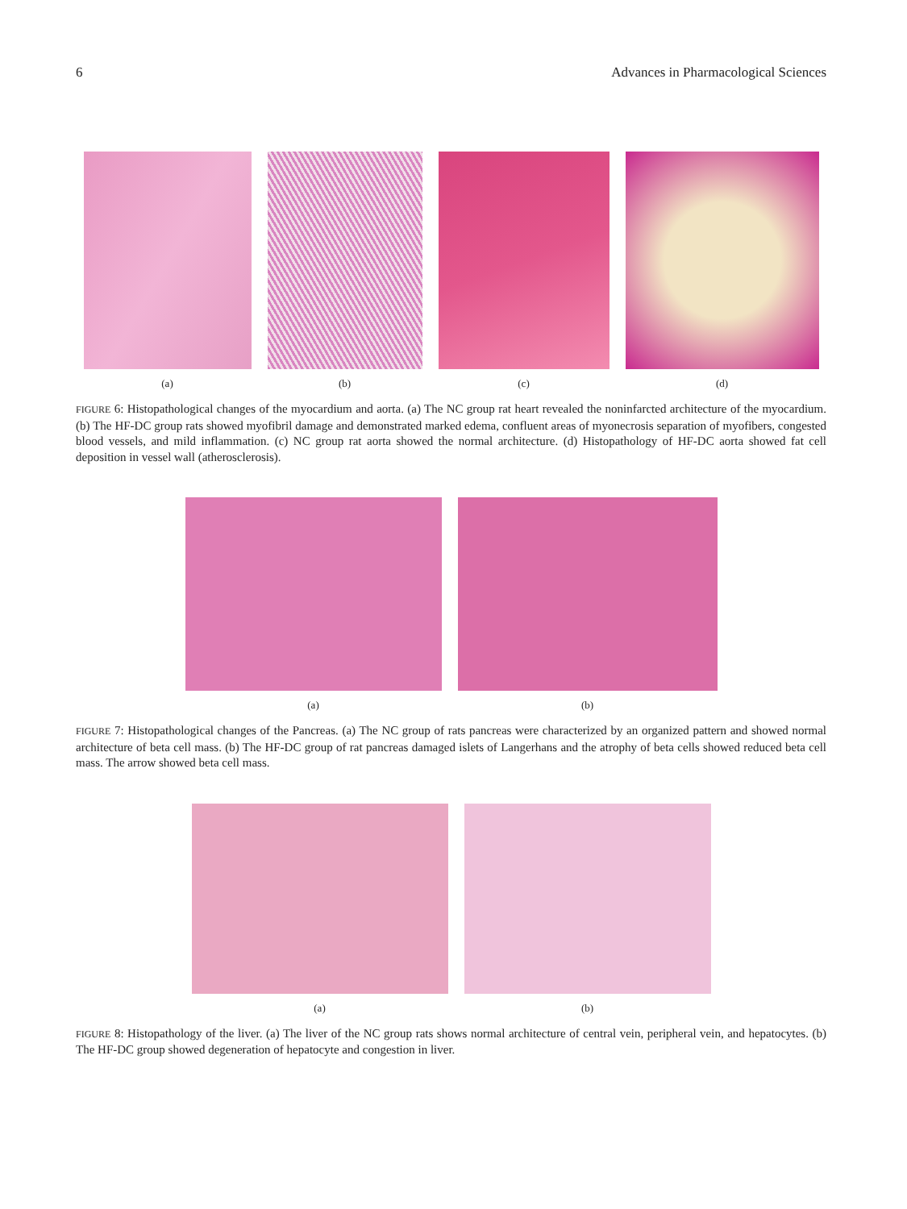6 Advances in Pharmacological Sciences
(a) (b) (c) (d)
FIGURE 6: Histopathological changes of the myocardium and aorta. (a) The NC group rat heart revealed the noninfarcted architecture of the myocardium. (b) The HF-DC group rats showed myofibril damage and demonstrated marked edema, confluent areas of myonecrosis separation of myofibers, congested blood vessels, and mild inflammation. (c) NC group rat aorta showed the normal architecture. (d) Histopathology of HF-DC aorta showed fat cell deposition in vessel wall (atherosclerosis).
(a) (b)
FIGURE 7: Histopathological changes of the Pancreas. (a) The NC group of rats pancreas were characterized by an organized pattern and showed normal architecture of beta cell mass. (b) The HF-DC group of rat pancreas damaged islets of Langerhans and the atrophy of beta cells showed reduced beta cell mass. The arrow showed beta cell mass.
(a) (b)
FIGURE 8: Histopathology of the liver. (a) The liver of the NC group rats shows normal architecture of central vein, peripheral vein, and hepatocytes. (b) The HF-DC group showed degeneration of hepatocyte and congestion in liver.